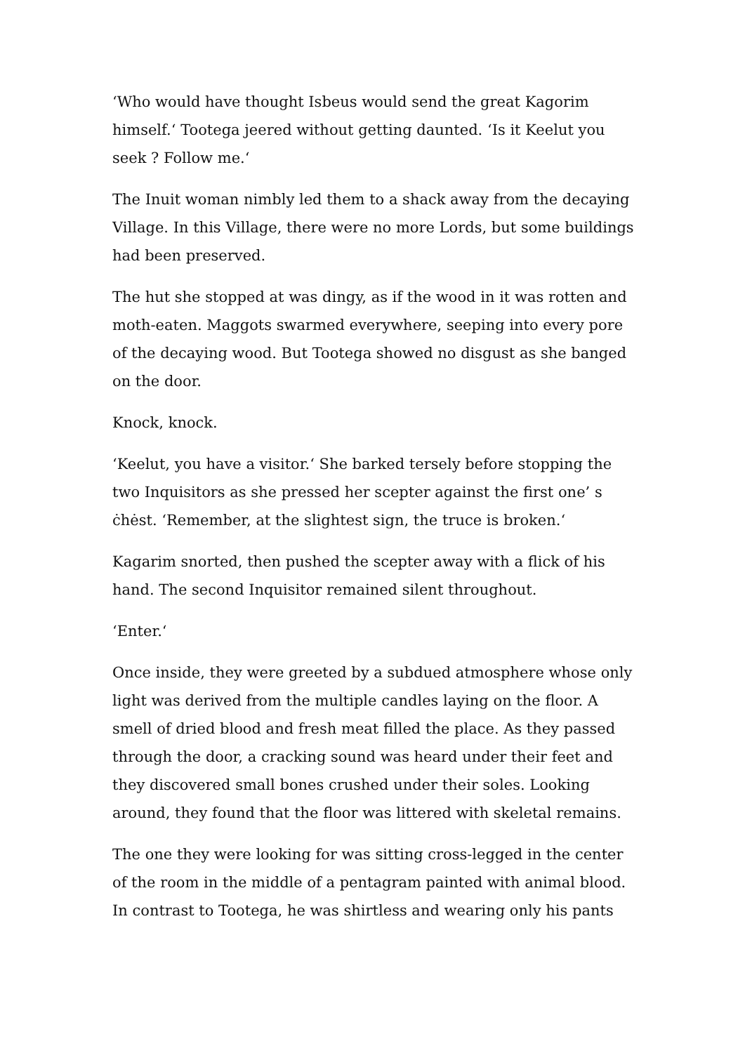‘Who would have thought Isbeus would send the great Kagorim himself.‘ Tootega jeered without getting daunted. ‘Is it Keelut you seek ? Follow me.‘
The Inuit woman nimbly led them to a shack away from the decaying Village. In this Village, there were no more Lords, but some buildings had been preserved.
The hut she stopped at was dingy, as if the wood in it was rotten and moth-eaten. Maggots swarmed everywhere, seeping into every pore of the decaying wood. But Tootega showed no disgust as she banged on the door.
Knock, knock.
‘Keelut, you have a visitor.‘ She barked tersely before stopping the two Inquisitors as she pressed her scepter against the first one’ s ċhėst. ‘Remember, at the slightest sign, the truce is broken.‘
Kagarim snorted, then pushed the scepter away with a flick of his hand. The second Inquisitor remained silent throughout.
‘Enter.‘
Once inside, they were greeted by a subdued atmosphere whose only light was derived from the multiple candles laying on the floor. A smell of dried blood and fresh meat filled the place. As they passed through the door, a cracking sound was heard under their feet and they discovered small bones crushed under their soles. Looking around, they found that the floor was littered with skeletal remains.
The one they were looking for was sitting cross-legged in the center of the room in the middle of a pentagram painted with animal blood. In contrast to Tootega, he was shirtless and wearing only his pants